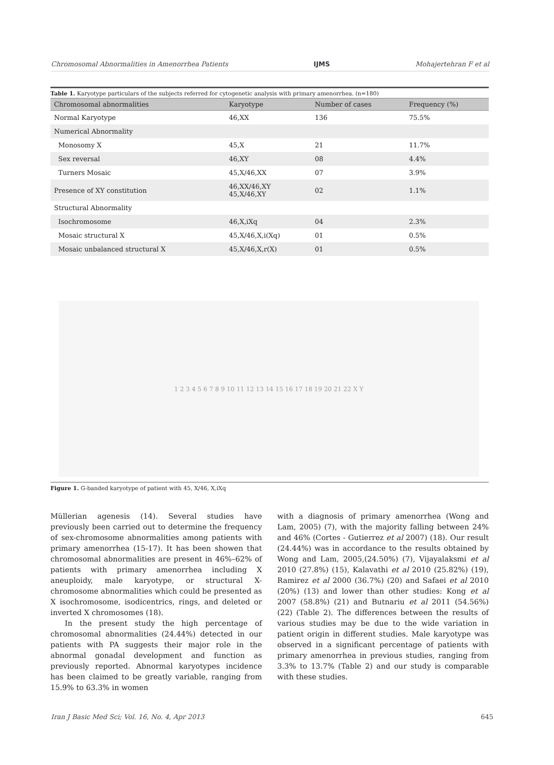Chromosomal Abnormalities in Amenorrhea Patients IJMS Mohajertehran F et al
Table 1. Karyotype particulars of the subjects referred for cytogenetic analysis with primary amenorrhea. (n=180)
| Chromosomal abnormalities | Karyotype | Number of cases | Frequency (%) |
| --- | --- | --- | --- |
| Normal Karyotype | 46,XX | 136 | 75.5% |
| Numerical Abnormality | | | |
| Monosomy X | 45,X | 21 | 11.7% |
| Sex reversal | 46,XY | 08 | 4.4% |
| Turners Mosaic | 45,X/46,XX | 07 | 3.9% |
| Presence of XY constitution | 46,XX/46,XY 45,X/46,XY | 02 | 1.1% |
| Structural Abnormality | | | |
| Isochromosome | 46,X,iXq | 04 | 2.3% |
| Mosaic structural X | 45,X/46,X,i(Xq) | 01 | 0.5% |
| Mosaic unbalanced structural X | 45,X/46,X,r(X) | 01 | 0.5% |
1 2 3 4 5 6 7 8 9 10 11 12 13 14 15 16 17 18 19 20 21 22 X Y
Figure 1. G-banded karyotype of patient with 45, X/46, X,iXq
Müllerian agenesis (14). Several studies have previously been carried out to determine the frequency of sex-chromosome abnormalities among patients with primary amenorrhea (15-17). It has been showen that chromosomal abnormalities are present in 46%–62% of patients with primary amenorrhea including X aneuploidy, male karyotype, or structural X-chromosome abnormalities which could be presented as X isochromosome, isodicentrics, rings, and deleted or inverted X chromosomes (18).
In the present study the high percentage of chromosomal abnormalities (24.44%) detected in our patients with PA suggests their major role in the abnormal gonadal development and function as previously reported. Abnormal karyotypes incidence has been claimed to be greatly variable, ranging from 15.9% to 63.3% in women
with a diagnosis of primary amenorrhea (Wong and Lam, 2005) (7), with the majority falling between 24% and 46% (Cortes - Gutierrez et al 2007) (18). Our result (24.44%) was in accordance to the results obtained by Wong and Lam, 2005,(24.50%) (7), Vijayalaksmi et al 2010 (27.8%) (15), Kalavathi et al 2010 (25.82%) (19), Ramirez et al 2000 (36.7%) (20) and Safaei et al 2010 (20%) (13) and lower than other studies: Kong et al 2007 (58.8%) (21) and Butnariu et al 2011 (54.56%) (22) (Table 2). The differences between the results of various studies may be due to the wide variation in patient origin in different studies. Male karyotype was observed in a significant percentage of patients with primary amenorrhea in previous studies, ranging from 3.3% to 13.7% (Table 2) and our study is comparable with these studies.
Iran J Basic Med Sci; Vol. 16, No. 4, Apr 2013 645